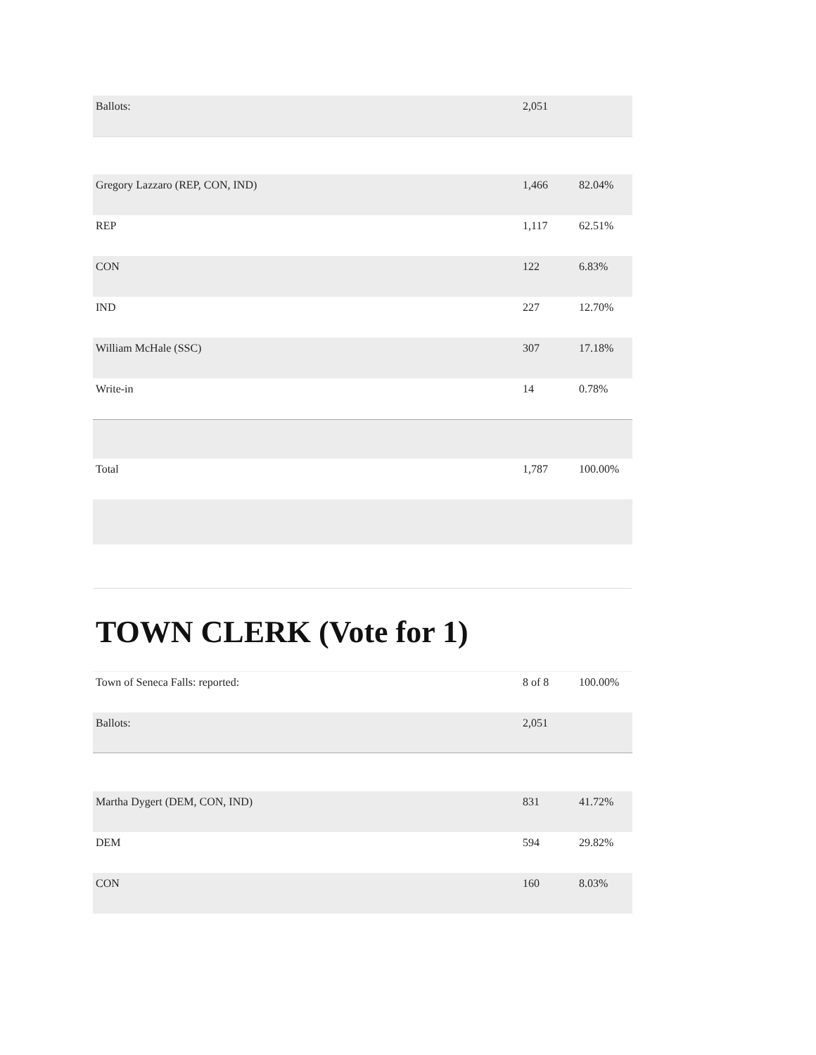| Ballots: | 2,051 | |
| Gregory Lazzaro (REP, CON, IND) | 1,466 | 82.04% |
| REP | 1,117 | 62.51% |
| CON | 122 | 6.83% |
| IND | 227 | 12.70% |
| William McHale (SSC) | 307 | 17.18% |
| Write-in | 14 | 0.78% |
| Total | 1,787 | 100.00% |
TOWN CLERK (Vote for 1)
| Town of Seneca Falls: reported: | 8 of 8 | 100.00% |
| Ballots: | 2,051 | |
| Martha Dygert (DEM, CON, IND) | 831 | 41.72% |
| DEM | 594 | 29.82% |
| CON | 160 | 8.03% |